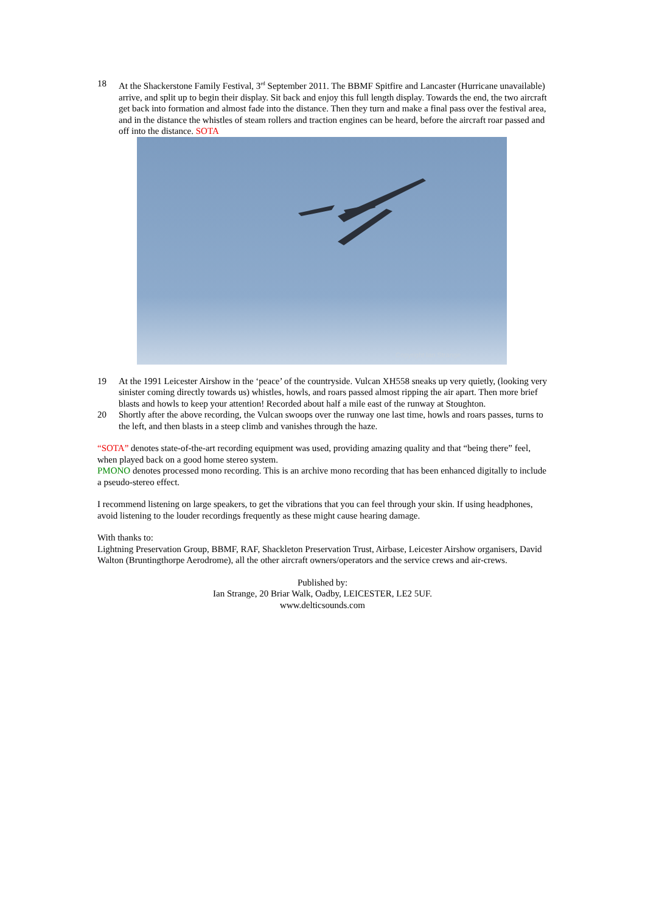18 At the Shackerstone Family Festival, 3<sup>rd</sup> September 2011. The BBMF Spitfire and Lancaster (Hurricane unavailable) arrive, and split up to begin their display. Sit back and enjoy this full length display. Towards the end, the two aircraft get back into formation and almost fade into the distance. Then they turn and make a final pass over the festival area, and in the distance the whistles of steam rollers and traction engines can be heard, before the aircraft roar passed and off into the distance. SOTA
Copyright Ian Strange
19 At the 1991 Leicester Airshow in the ‘peace’ of the countryside. Vulcan XH558 sneaks up very quietly, (looking very sinister coming directly towards us) whistles, howls, and roars passed almost ripping the air apart. Then more brief blasts and howls to keep your attention! Recorded about half a mile east of the runway at Stoughton.
20 Shortly after the above recording, the Vulcan swoops over the runway one last time, howls and roars passes, turns to the left, and then blasts in a steep climb and vanishes through the haze.
“SOTA” denotes state-of-the-art recording equipment was used, providing amazing quality and that “being there” feel, when played back on a good home stereo system.
PMONO denotes processed mono recording. This is an archive mono recording that has been enhanced digitally to include a pseudo-stereo effect.
I recommend listening on large speakers, to get the vibrations that you can feel through your skin. If using headphones, avoid listening to the louder recordings frequently as these might cause hearing damage.
With thanks to:
Lightning Preservation Group, BBMF, RAF, Shackleton Preservation Trust, Airbase, Leicester Airshow organisers, David Walton (Bruntingthorpe Aerodrome), all the other aircraft owners/operators and the service crews and air-crews.
Published by:
Ian Strange, 20 Briar Walk, Oadby, LEICESTER, LE2 5UF.
www.delticsounds.com